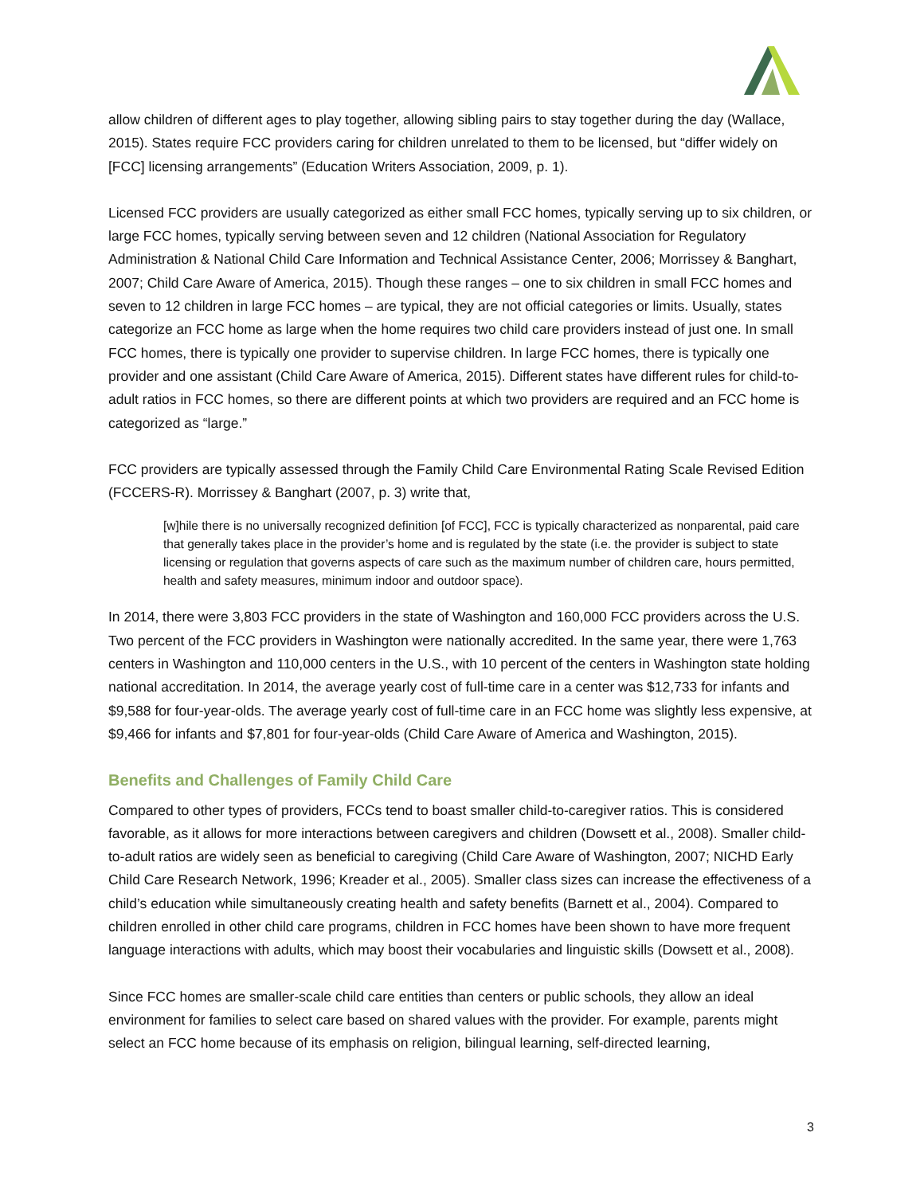allow children of different ages to play together, allowing sibling pairs to stay together during the day (Wallace, 2015). States require FCC providers caring for children unrelated to them to be licensed, but “differ widely on [FCC] licensing arrangements” (Education Writers Association, 2009, p. 1).
Licensed FCC providers are usually categorized as either small FCC homes, typically serving up to six children, or large FCC homes, typically serving between seven and 12 children (National Association for Regulatory Administration & National Child Care Information and Technical Assistance Center, 2006; Morrissey & Banghart, 2007; Child Care Aware of America, 2015). Though these ranges – one to six children in small FCC homes and seven to 12 children in large FCC homes – are typical, they are not official categories or limits. Usually, states categorize an FCC home as large when the home requires two child care providers instead of just one. In small FCC homes, there is typically one provider to supervise children. In large FCC homes, there is typically one provider and one assistant (Child Care Aware of America, 2015). Different states have different rules for child-to-adult ratios in FCC homes, so there are different points at which two providers are required and an FCC home is categorized as “large.”
FCC providers are typically assessed through the Family Child Care Environmental Rating Scale Revised Edition (FCCERS-R). Morrissey & Banghart (2007, p. 3) write that,
[w]hile there is no universally recognized definition [of FCC], FCC is typically characterized as nonparental, paid care that generally takes place in the provider’s home and is regulated by the state (i.e. the provider is subject to state licensing or regulation that governs aspects of care such as the maximum number of children care, hours permitted, health and safety measures, minimum indoor and outdoor space).
In 2014, there were 3,803 FCC providers in the state of Washington and 160,000 FCC providers across the U.S. Two percent of the FCC providers in Washington were nationally accredited. In the same year, there were 1,763 centers in Washington and 110,000 centers in the U.S., with 10 percent of the centers in Washington state holding national accreditation. In 2014, the average yearly cost of full-time care in a center was $12,733 for infants and $9,588 for four-year-olds. The average yearly cost of full-time care in an FCC home was slightly less expensive, at $9,466 for infants and $7,801 for four-year-olds (Child Care Aware of America and Washington, 2015).
Benefits and Challenges of Family Child Care
Compared to other types of providers, FCCs tend to boast smaller child-to-caregiver ratios. This is considered favorable, as it allows for more interactions between caregivers and children (Dowsett et al., 2008). Smaller child-to-adult ratios are widely seen as beneficial to caregiving (Child Care Aware of Washington, 2007; NICHD Early Child Care Research Network, 1996; Kreader et al., 2005). Smaller class sizes can increase the effectiveness of a child’s education while simultaneously creating health and safety benefits (Barnett et al., 2004). Compared to children enrolled in other child care programs, children in FCC homes have been shown to have more frequent language interactions with adults, which may boost their vocabularies and linguistic skills (Dowsett et al., 2008).
Since FCC homes are smaller-scale child care entities than centers or public schools, they allow an ideal environment for families to select care based on shared values with the provider. For example, parents might select an FCC home because of its emphasis on religion, bilingual learning, self-directed learning,
3